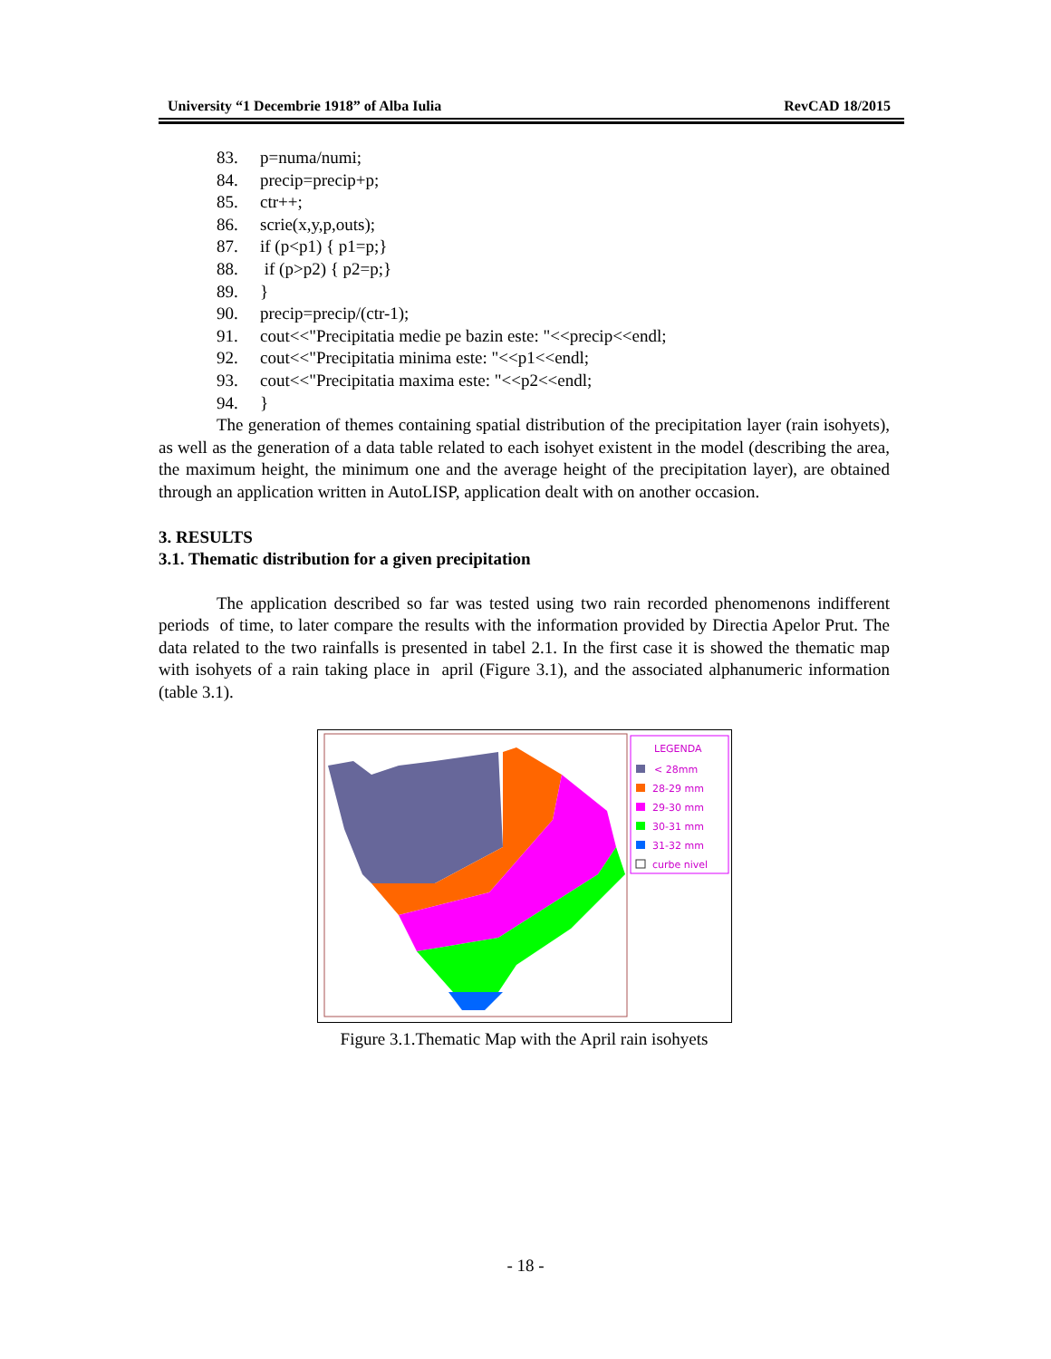University “1 Decembrie 1918” of Alba Iulia RevCAD 18/2015
83. p=numa/numi;
84. precip=precip+p;
85. ctr++;
86. scrie(x,y,p,outs);
87. if (p<p1) { p1=p;}
88. if (p>p2) { p2=p;}
89. }
90. precip=precip/(ctr-1);
91. cout<<"Precipitatia medie pe bazin este: "<<precip<<endl;
92. cout<<"Precipitatia minima este: "<<p1<<endl;
93. cout<<"Precipitatia maxima este: "<<p2<<endl;
94. }
The generation of themes containing spatial distribution of the precipitation layer (rain isohyets), as well as the generation of a data table related to each isohyet existent in the model (describing the area, the maximum height, the minimum one and the average height of the precipitation layer), are obtained through an application written in AutoLISP, application dealt with on another occasion.
3. RESULTS
3.1. Thematic distribution for a given precipitation
The application described so far was tested using two rain recorded phenomenons indifferent periods of time, to later compare the results with the information provided by Directia Apelor Prut. The data related to the two rainfalls is presented in tabel 2.1. In the first case it is showed the thematic map with isohyets of a rain taking place in april (Figure 3.1), and the associated alphanumeric information (table 3.1).
LEGENDA
< 28mm
28-29 mm
29-30 mm
30-31 mm
31-32 mm
curbe nivel
Figure 3.1.Thematic Map with the April rain isohyets
- 18 -